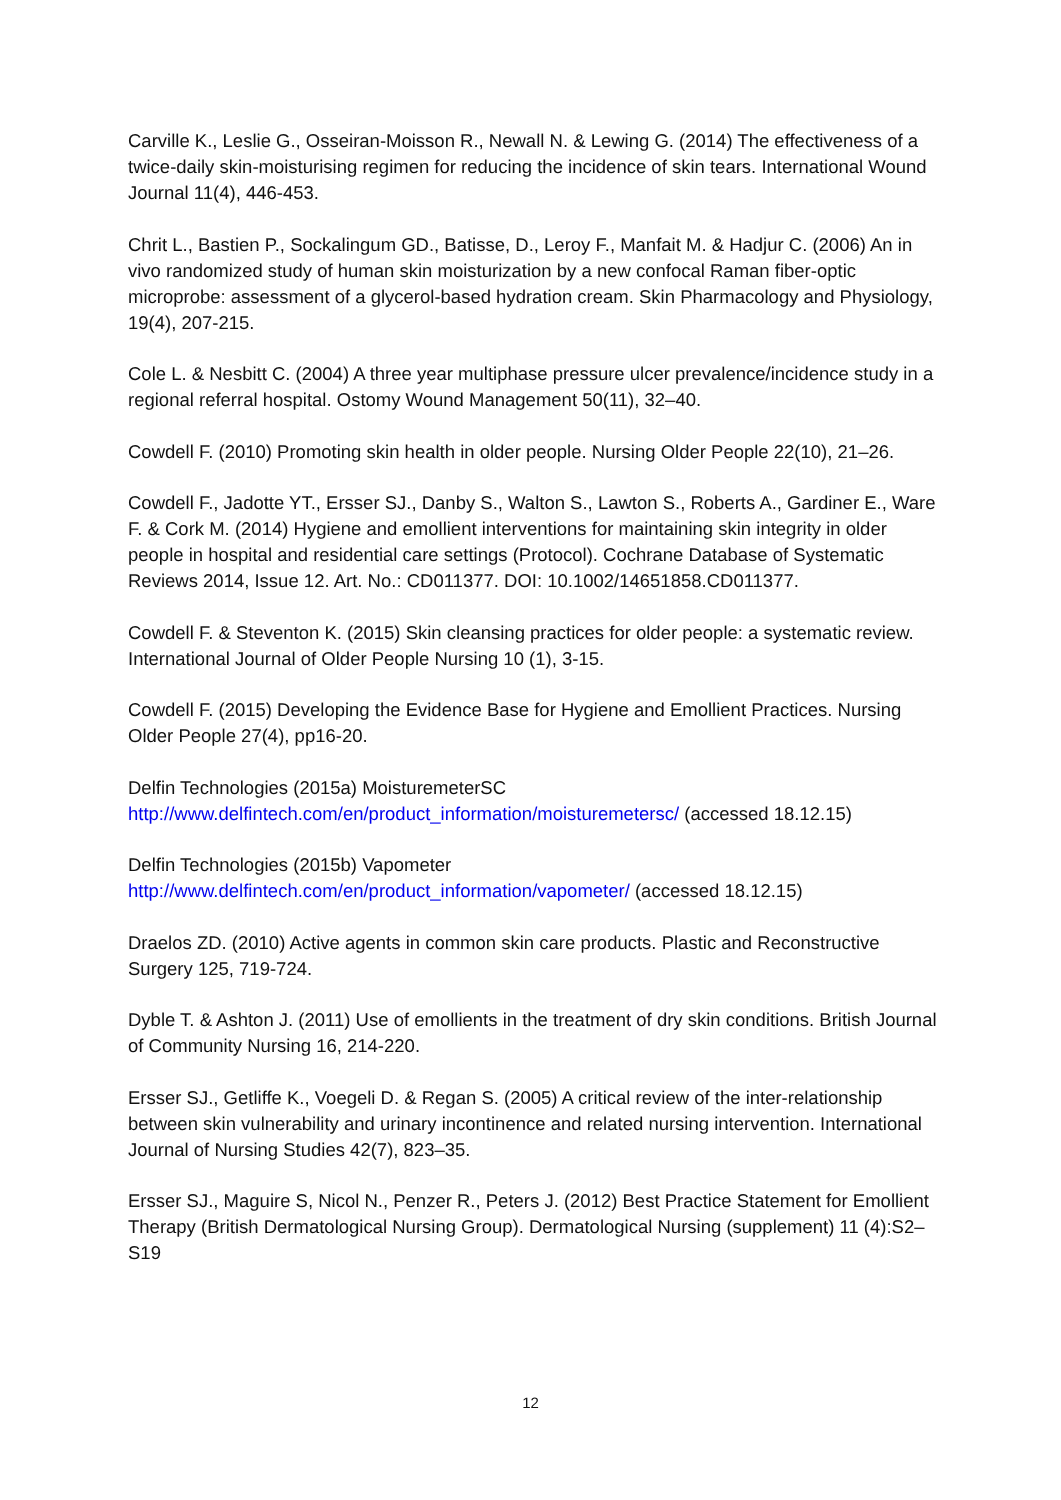Carville K., Leslie G., Osseiran-Moisson R., Newall N. & Lewing G. (2014) The effectiveness of a twice-daily skin-moisturising regimen for reducing the incidence of skin tears. International Wound Journal 11(4), 446-453.
Chrit L., Bastien P., Sockalingum GD., Batisse, D., Leroy F., Manfait M. & Hadjur C. (2006) An in vivo randomized study of human skin moisturization by a new confocal Raman fiber-optic microprobe: assessment of a glycerol-based hydration cream. Skin Pharmacology and Physiology, 19(4), 207-215.
Cole L. & Nesbitt C. (2004) A three year multiphase pressure ulcer prevalence/incidence study in a regional referral hospital. Ostomy Wound Management 50(11), 32–40.
Cowdell F. (2010) Promoting skin health in older people. Nursing Older People 22(10), 21–26.
Cowdell F., Jadotte YT., Ersser SJ., Danby S., Walton S., Lawton S., Roberts A., Gardiner E., Ware F. & Cork M. (2014) Hygiene and emollient interventions for maintaining skin integrity in older people in hospital and residential care settings (Protocol). Cochrane Database of Systematic Reviews 2014, Issue 12. Art. No.: CD011377. DOI: 10.1002/14651858.CD011377.
Cowdell F. & Steventon K. (2015) Skin cleansing practices for older people: a systematic review. International Journal of Older People Nursing 10 (1), 3-15.
Cowdell F. (2015) Developing the Evidence Base for Hygiene and Emollient Practices. Nursing Older People 27(4), pp16-20.
Delfin Technologies (2015a) MoisturemeterSC
http://www.delfintech.com/en/product_information/moisturemetersc/ (accessed 18.12.15)
Delfin Technologies (2015b) Vapometer
http://www.delfintech.com/en/product_information/vapometer/ (accessed 18.12.15)
Draelos ZD. (2010) Active agents in common skin care products. Plastic and Reconstructive Surgery 125, 719-724.
Dyble T. & Ashton J. (2011) Use of emollients in the treatment of dry skin conditions. British Journal of Community Nursing 16, 214-220.
Ersser SJ., Getliffe K., Voegeli D. & Regan S. (2005) A critical review of the inter-relationship between skin vulnerability and urinary incontinence and related nursing intervention. International Journal of Nursing Studies 42(7), 823–35.
Ersser SJ., Maguire S, Nicol N., Penzer R., Peters J. (2012) Best Practice Statement for Emollient Therapy (British Dermatological Nursing Group). Dermatological Nursing (supplement) 11 (4):S2–S19
12